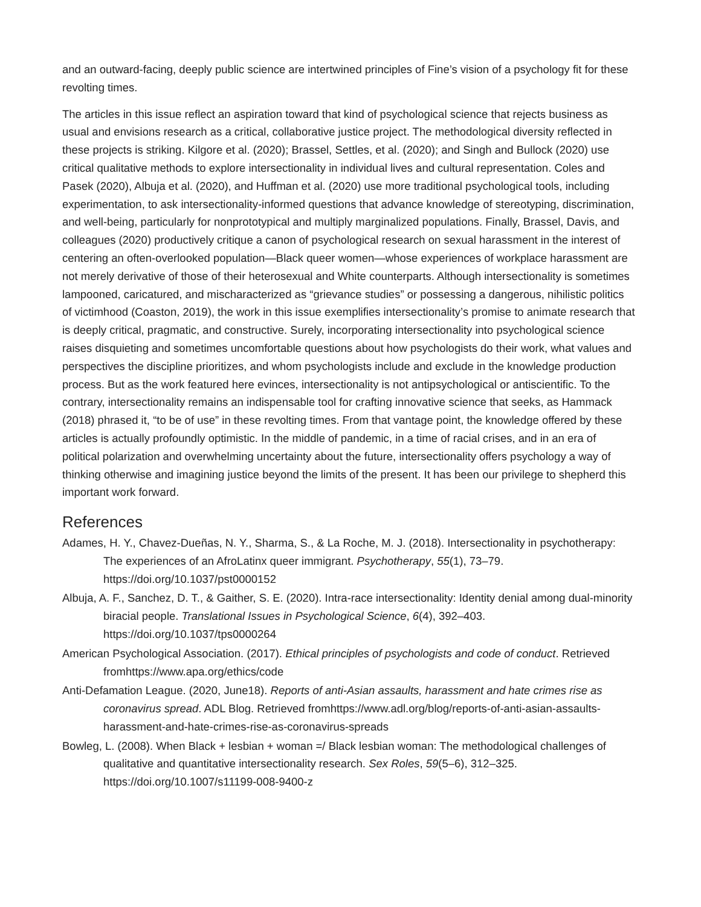and an outward-facing, deeply public science are intertwined principles of Fine’s vision of a psychology fit for these revolting times.
The articles in this issue reflect an aspiration toward that kind of psychological science that rejects business as usual and envisions research as a critical, collaborative justice project. The methodological diversity reflected in these projects is striking. Kilgore et al. (2020); Brassel, Settles, et al. (2020); and Singh and Bullock (2020) use critical qualitative methods to explore intersectionality in individual lives and cultural representation. Coles and Pasek (2020), Albuja et al. (2020), and Huffman et al. (2020) use more traditional psychological tools, including experimentation, to ask intersectionality-informed questions that advance knowledge of stereotyping, discrimination, and well-being, particularly for nonprototypical and multiply marginalized populations. Finally, Brassel, Davis, and colleagues (2020) productively critique a canon of psychological research on sexual harassment in the interest of centering an often-overlooked population—Black queer women—whose experiences of workplace harassment are not merely derivative of those of their heterosexual and White counterparts. Although intersectionality is sometimes lampooned, caricatured, and mischaracterized as “grievance studies” or possessing a dangerous, nihilistic politics of victimhood (Coaston, 2019), the work in this issue exemplifies intersectionality’s promise to animate research that is deeply critical, pragmatic, and constructive. Surely, incorporating intersectionality into psychological science raises disquieting and sometimes uncomfortable questions about how psychologists do their work, what values and perspectives the discipline prioritizes, and whom psychologists include and exclude in the knowledge production process. But as the work featured here evinces, intersectionality is not antipsychological or antiscientific. To the contrary, intersectionality remains an indispensable tool for crafting innovative science that seeks, as Hammack (2018) phrased it, “to be of use” in these revolting times. From that vantage point, the knowledge offered by these articles is actually profoundly optimistic. In the middle of pandemic, in a time of racial crises, and in an era of political polarization and overwhelming uncertainty about the future, intersectionality offers psychology a way of thinking otherwise and imagining justice beyond the limits of the present. It has been our privilege to shepherd this important work forward.
References
Adames, H. Y., Chavez-Dueñas, N. Y., Sharma, S., & La Roche, M. J. (2018). Intersectionality in psychotherapy: The experiences of an AfroLatinx queer immigrant. Psychotherapy, 55(1), 73–79. https://doi.org/10.1037/pst0000152
Albuja, A. F., Sanchez, D. T., & Gaither, S. E. (2020). Intra-race intersectionality: Identity denial among dual-minority biracial people. Translational Issues in Psychological Science, 6(4), 392–403. https://doi.org/10.1037/tps0000264
American Psychological Association. (2017). Ethical principles of psychologists and code of conduct. Retrieved fromhttps://www.apa.org/ethics/code
Anti-Defamation League. (2020, June18). Reports of anti-Asian assaults, harassment and hate crimes rise as coronavirus spread. ADL Blog. Retrieved fromhttps://www.adl.org/blog/reports-of-anti-asian-assaults-harassment-and-hate-crimes-rise-as-coronavirus-spreads
Bowleg, L. (2008). When Black + lesbian + woman =/ Black lesbian woman: The methodological challenges of qualitative and quantitative intersectionality research. Sex Roles, 59(5–6), 312–325. https://doi.org/10.1007/s11199-008-9400-z